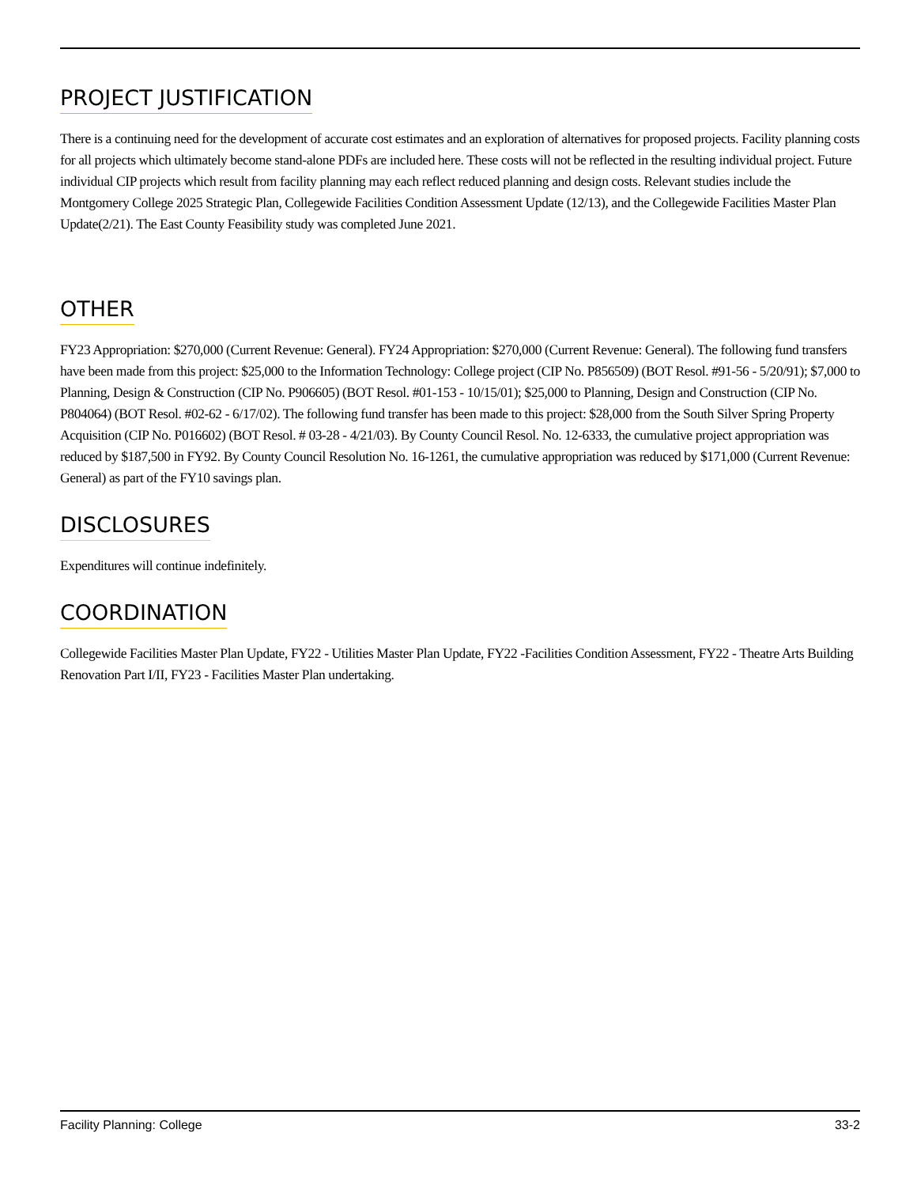PROJECT JUSTIFICATION
There is a continuing need for the development of accurate cost estimates and an exploration of alternatives for proposed projects. Facility planning costs for all projects which ultimately become stand-alone PDFs are included here. These costs will not be reflected in the resulting individual project. Future individual CIP projects which result from facility planning may each reflect reduced planning and design costs. Relevant studies include the Montgomery College 2025 Strategic Plan, Collegewide Facilities Condition Assessment Update (12/13), and the Collegewide Facilities Master Plan Update(2/21). The East County Feasibility study was completed June 2021.
OTHER
FY23 Appropriation: $270,000 (Current Revenue: General). FY24 Appropriation: $270,000 (Current Revenue: General). The following fund transfers have been made from this project: $25,000 to the Information Technology: College project (CIP No. P856509) (BOT Resol. #91-56 - 5/20/91); $7,000 to Planning, Design & Construction (CIP No. P906605) (BOT Resol. #01-153 - 10/15/01); $25,000 to Planning, Design and Construction (CIP No. P804064) (BOT Resol. #02-62 - 6/17/02). The following fund transfer has been made to this project: $28,000 from the South Silver Spring Property Acquisition (CIP No. P016602) (BOT Resol. # 03-28 - 4/21/03). By County Council Resol. No. 12-6333, the cumulative project appropriation was reduced by $187,500 in FY92. By County Council Resolution No. 16-1261, the cumulative appropriation was reduced by $171,000 (Current Revenue: General) as part of the FY10 savings plan.
DISCLOSURES
Expenditures will continue indefinitely.
COORDINATION
Collegewide Facilities Master Plan Update, FY22 - Utilities Master Plan Update, FY22 -Facilities Condition Assessment, FY22 - Theatre Arts Building Renovation Part I/II, FY23 - Facilities Master Plan undertaking.
Facility Planning: College 33-2